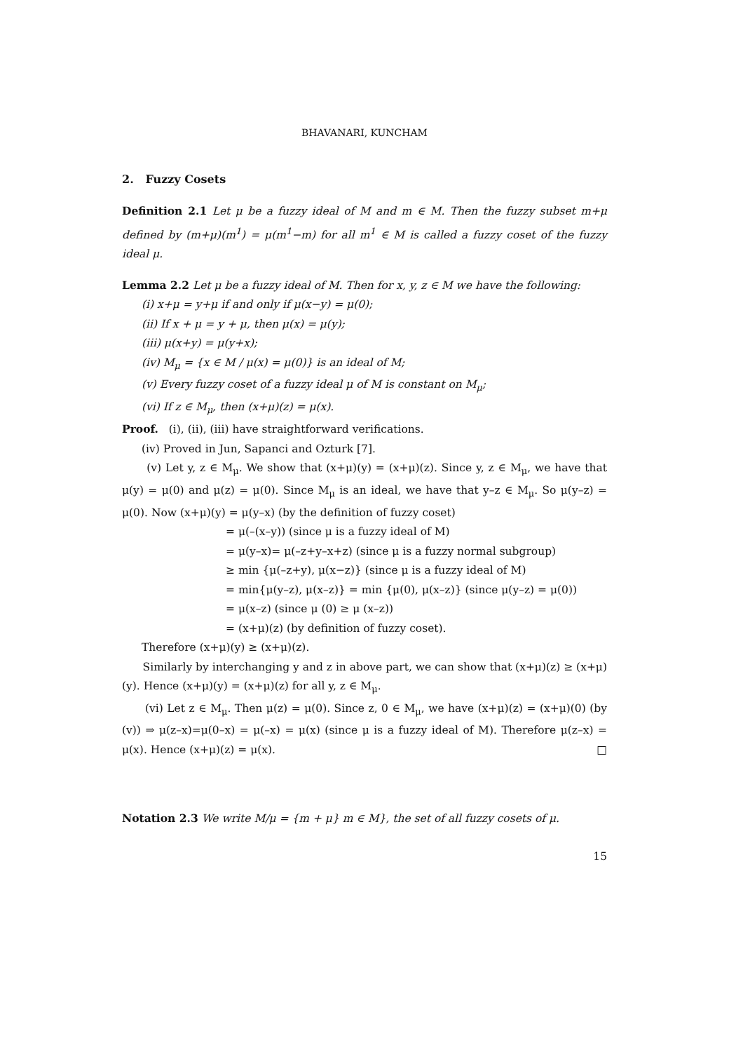BHAVANARI, KUNCHAM
2. Fuzzy Cosets
Definition 2.1 Let μ be a fuzzy ideal of M and m ∈ M. Then the fuzzy subset m+μ defined by (m+μ)(m<sup>1</sup>) = μ(m<sup>1</sup>−m) for all m<sup>1</sup> ∈ M is called a fuzzy coset of the fuzzy ideal μ.
Lemma 2.2 Let μ be a fuzzy ideal of M. Then for x, y, z ∈ M we have the following:
(i) x+μ = y+μ if and only if μ(x−y) = μ(0);
(ii) If x + μ = y + μ, then μ(x) = μ(y);
(iii) μ(x+y) = μ(y+x);
(iv) M<sub>μ</sub> = {x ∈ M / μ(x) = μ(0)} is an ideal of M;
(v) Every fuzzy coset of a fuzzy ideal μ of M is constant on M<sub>μ</sub>;
(vi) If z ∈ M<sub>μ</sub>, then (x+μ)(z) = μ(x).
Proof. (i), (ii), (iii) have straightforward verifications.
(iv) Proved in Jun, Sapanci and Ozturk [7].
(v) Let y, z ∈ M<sub>μ</sub>. We show that (x+μ)(y) = (x+μ)(z). Since y, z ∈ M<sub>μ</sub>, we have that μ(y) = μ(0) and μ(z) = μ(0). Since M<sub>μ</sub> is an ideal, we have that y–z ∈ M<sub>μ</sub>. So μ(y–z) = μ(0). Now (x+μ)(y) = μ(y–x) (by the definition of fuzzy coset)
= μ(–(x–y)) (since μ is a fuzzy ideal of M)
= μ(y–x)= μ(–z+y–x+z) (since μ is a fuzzy normal subgroup)
≥ min {μ(–z+y), μ(x−z)} (since μ is a fuzzy ideal of M)
= min{μ(y–z), μ(x–z)} = min {μ(0), μ(x–z)} (since μ(y–z) = μ(0))
= μ(x–z) (since μ (0) ≥ μ (x–z))
= (x+μ)(z) (by definition of fuzzy coset).
Therefore (x+μ)(y) ≥ (x+μ)(z).
Similarly by interchanging y and z in above part, we can show that (x+μ)(z) ≥ (x+μ)(y). Hence (x+μ)(y) = (x+μ)(z) for all y, z ∈ M<sub>μ</sub>.
(vi) Let z ∈ M<sub>μ</sub>. Then μ(z) = μ(0). Since z, 0 ∈ M<sub>μ</sub>, we have (x+μ)(z) = (x+μ)(0) (by (v)) ⇒ μ(z–x)=μ(0–x) = μ(–x) = μ(x) (since μ is a fuzzy ideal of M). Therefore μ(z–x) = μ(x). Hence (x+μ)(z) = μ(x). □
Notation 2.3 We write M/μ = {m + μ} m ∈ M}, the set of all fuzzy cosets of μ.
15